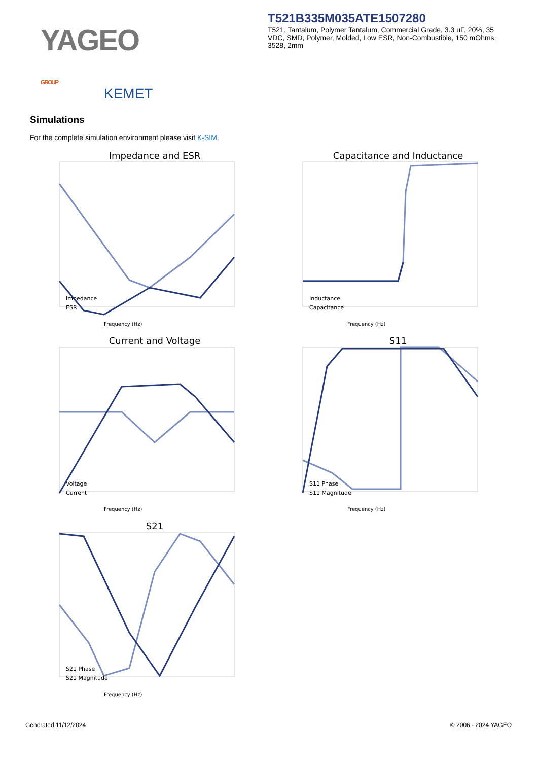YAGEO GROUP
KEMET
T521B335M035ATE1507280
T521, Tantalum, Polymer Tantalum, Commercial Grade, 3.3 uF, 20%, 35 VDC, SMD, Polymer, Molded, Low ESR, Non-Combustible, 150 mOhms, 3528, 2mm
Simulations
For the complete simulation environment please visit K-SIM.
Impedance and ESR
Frequency (Hz)
Impedance
ESR
Capacitance and Inductance
Frequency (Hz)
Inductance
Capacitance
Current and Voltage
Frequency (Hz)
Voltage
Current
S11
Frequency (Hz)
S11 Phase
S11 Magnitude
S21
Frequency (Hz)
S21 Phase
S21 Magnitude
Generated 11/12/2024 © 2006 - 2024 YAGEO